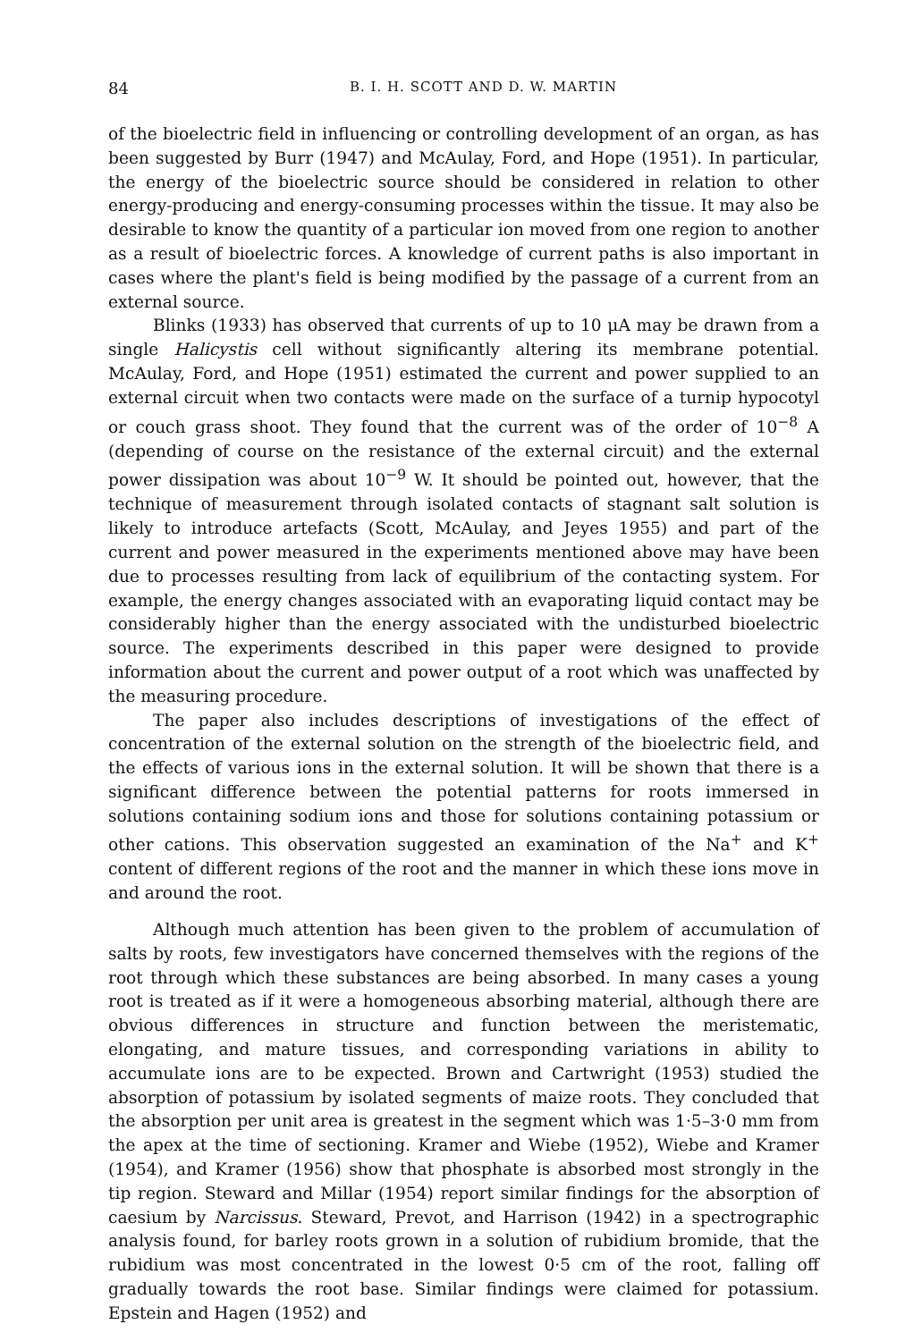84 B. I. H. SCOTT AND D. W. MARTIN
of the bioelectric field in influencing or controlling development of an organ, as has been suggested by Burr (1947) and McAulay, Ford, and Hope (1951). In particular, the energy of the bioelectric source should be considered in relation to other energy-producing and energy-consuming processes within the tissue. It may also be desirable to know the quantity of a particular ion moved from one region to another as a result of bioelectric forces. A knowledge of current paths is also important in cases where the plant's field is being modified by the passage of a current from an external source.
Blinks (1933) has observed that currents of up to 10 μA may be drawn from a single Halicystis cell without significantly altering its membrane potential. McAulay, Ford, and Hope (1951) estimated the current and power supplied to an external circuit when two contacts were made on the surface of a turnip hypocotyl or couch grass shoot. They found that the current was of the order of 10<sup>−8</sup> A (depending of course on the resistance of the external circuit) and the external power dissipation was about 10<sup>−9</sup> W. It should be pointed out, however, that the technique of measurement through isolated contacts of stagnant salt solution is likely to introduce artefacts (Scott, McAulay, and Jeyes 1955) and part of the current and power measured in the experiments mentioned above may have been due to processes resulting from lack of equilibrium of the contacting system. For example, the energy changes associated with an evaporating liquid contact may be considerably higher than the energy associated with the undisturbed bioelectric source. The experiments described in this paper were designed to provide information about the current and power output of a root which was unaffected by the measuring procedure.
The paper also includes descriptions of investigations of the effect of concentration of the external solution on the strength of the bioelectric field, and the effects of various ions in the external solution. It will be shown that there is a significant difference between the potential patterns for roots immersed in solutions containing sodium ions and those for solutions containing potassium or other cations. This observation suggested an examination of the Na<sup>+</sup> and K<sup>+</sup> content of different regions of the root and the manner in which these ions move in and around the root.
Although much attention has been given to the problem of accumulation of salts by roots, few investigators have concerned themselves with the regions of the root through which these substances are being absorbed. In many cases a young root is treated as if it were a homogeneous absorbing material, although there are obvious differences in structure and function between the meristematic, elongating, and mature tissues, and corresponding variations in ability to accumulate ions are to be expected. Brown and Cartwright (1953) studied the absorption of potassium by isolated segments of maize roots. They concluded that the absorption per unit area is greatest in the segment which was 1·5–3·0 mm from the apex at the time of sectioning. Kramer and Wiebe (1952), Wiebe and Kramer (1954), and Kramer (1956) show that phosphate is absorbed most strongly in the tip region. Steward and Millar (1954) report similar findings for the absorption of caesium by Narcissus. Steward, Prevot, and Harrison (1942) in a spectrographic analysis found, for barley roots grown in a solution of rubidium bromide, that the rubidium was most concentrated in the lowest 0·5 cm of the root, falling off gradually towards the root base. Similar findings were claimed for potassium. Epstein and Hagen (1952) and